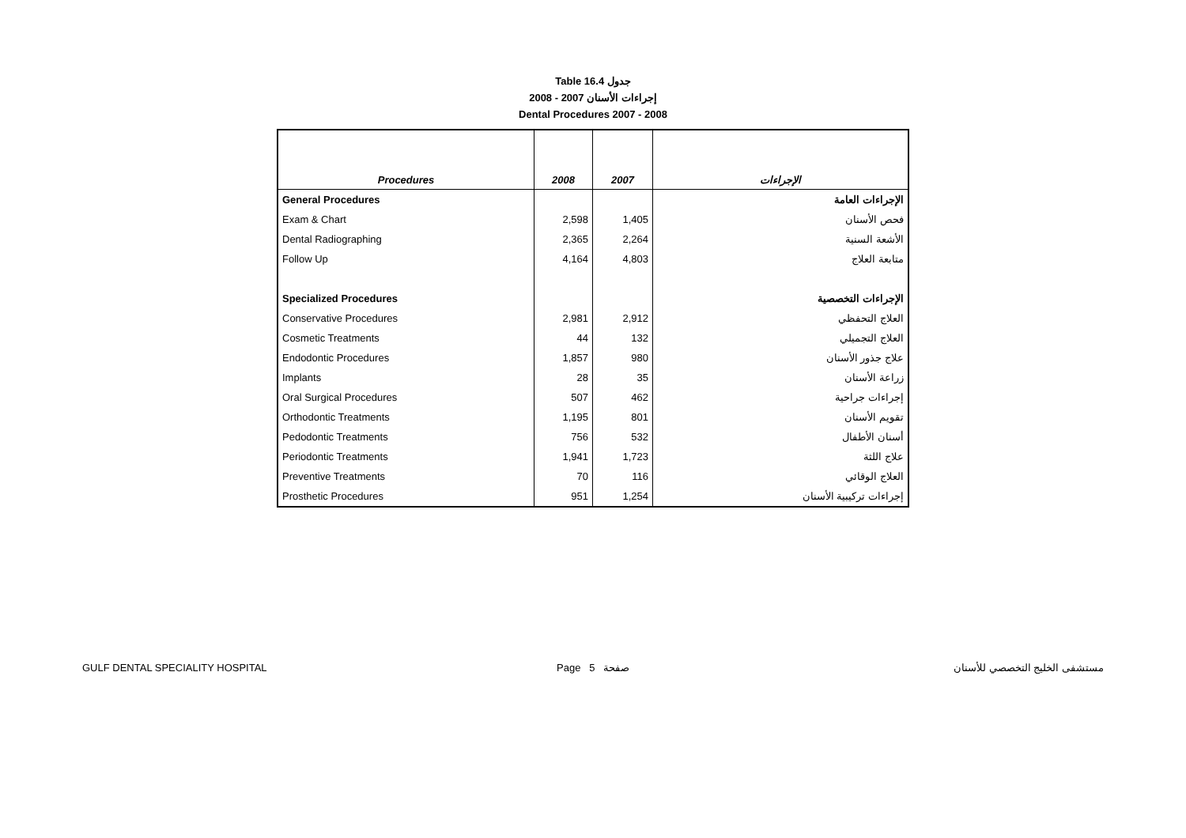Table 16.4 جدول
2008 - 2007 إجراءات الأسنان
Dental Procedures 2007 - 2008
| Procedures | 2008 | 2007 | الإجراءات |
| --- | --- | --- | --- |
| General Procedures | | | الإجراءات العامة |
| Exam & Chart | 2,598 | 1,405 | فحص الأسنان |
| Dental Radiographing | 2,365 | 2,264 | الأشعة السنية |
| Follow Up | 4,164 | 4,803 | متابعة العلاج |
| Specialized Procedures | | | الإجراءات التخصصية |
| Conservative Procedures | 2,981 | 2,912 | العلاج التحفظي |
| Cosmetic Treatments | 44 | 132 | العلاج التجميلي |
| Endodontic Procedures | 1,857 | 980 | علاج جذور الأسنان |
| Implants | 28 | 35 | زراعة الأسنان |
| Oral Surgical Procedures | 507 | 462 | إجراءات جراحية |
| Orthodontic Treatments | 1,195 | 801 | تقويم الأسنان |
| Pedodontic Treatments | 756 | 532 | أسنان الأطفال |
| Periodontic Treatments | 1,941 | 1,723 | علاج اللثة |
| Preventive Treatments | 70 | 116 | العلاج الوقائي |
| Prosthetic Procedures | 951 | 1,254 | إجراءات تركيبية الأسنان |
GULF DENTAL SPECIALITY HOSPITAL Page 5 صفحة مستشفى الخليج التخصصي للأسنان